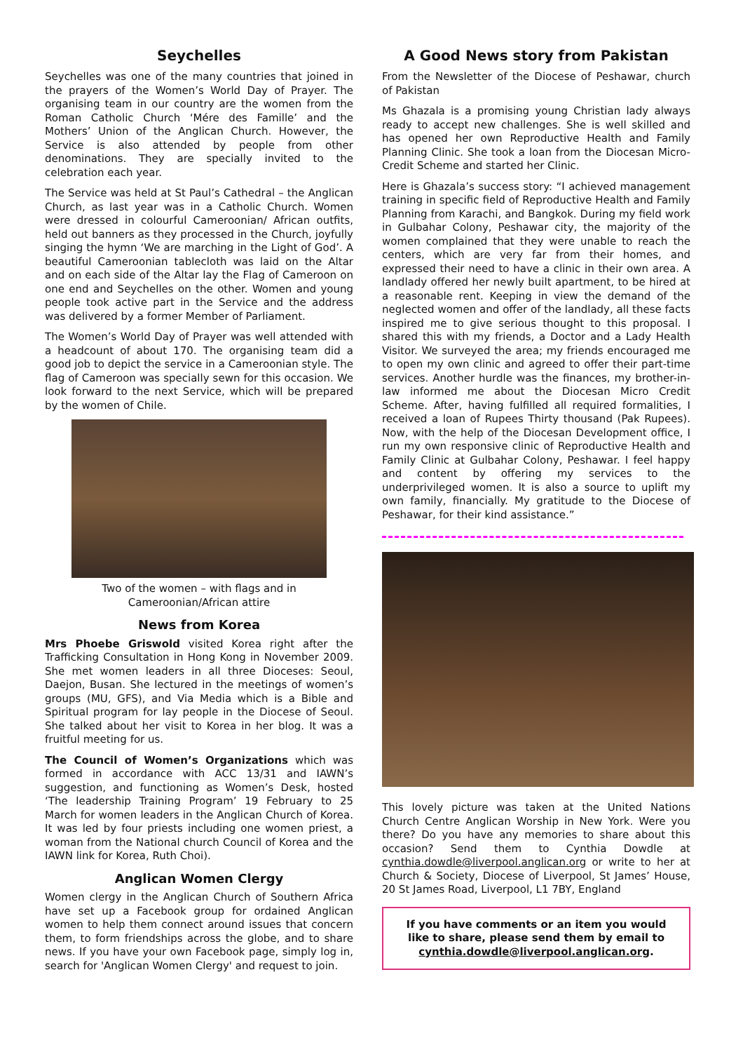Seychelles
Seychelles was one of the many countries that joined in the prayers of the Women’s World Day of Prayer. The organising team in our country are the women from the Roman Catholic Church ‘Mére des Famille’ and the Mothers’ Union of the Anglican Church. However, the Service is also attended by people from other denominations. They are specially invited to the celebration each year.
The Service was held at St Paul’s Cathedral – the Anglican Church, as last year was in a Catholic Church. Women were dressed in colourful Cameroonian/ African outfits, held out banners as they processed in the Church, joyfully singing the hymn ‘We are marching in the Light of God’. A beautiful Cameroonian tablecloth was laid on the Altar and on each side of the Altar lay the Flag of Cameroon on one end and Seychelles on the other. Women and young people took active part in the Service and the address was delivered by a former Member of Parliament.
The Women’s World Day of Prayer was well attended with a headcount of about 170. The organising team did a good job to depict the service in a Cameroonian style. The flag of Cameroon was specially sewn for this occasion. We look forward to the next Service, which will be prepared by the women of Chile.
Two of the women – with flags and in
Cameroonian/African attire
News from Korea
Mrs Phoebe Griswold visited Korea right after the Trafficking Consultation in Hong Kong in November 2009. She met women leaders in all three Dioceses: Seoul, Daejon, Busan. She lectured in the meetings of women’s groups (MU, GFS), and Via Media which is a Bible and Spiritual program for lay people in the Diocese of Seoul. She talked about her visit to Korea in her blog. It was a fruitful meeting for us.
The Council of Women’s Organizations which was formed in accordance with ACC 13/31 and IAWN’s suggestion, and functioning as Women’s Desk, hosted ‘The leadership Training Program’ 19 February to 25 March for women leaders in the Anglican Church of Korea. It was led by four priests including one women priest, a woman from the National church Council of Korea and the IAWN link for Korea, Ruth Choi).
Anglican Women Clergy
Women clergy in the Anglican Church of Southern Africa have set up a Facebook group for ordained Anglican women to help them connect around issues that concern them, to form friendships across the globe, and to share news. If you have your own Facebook page, simply log in, search for 'Anglican Women Clergy' and request to join.
A Good News story from Pakistan
From the Newsletter of the Diocese of Peshawar, church of Pakistan
Ms Ghazala is a promising young Christian lady always ready to accept new challenges. She is well skilled and has opened her own Reproductive Health and Family Planning Clinic. She took a loan from the Diocesan Micro-Credit Scheme and started her Clinic.
Here is Ghazala’s success story: “I achieved management training in specific field of Reproductive Health and Family Planning from Karachi, and Bangkok. During my field work in Gulbahar Colony, Peshawar city, the majority of the women complained that they were unable to reach the centers, which are very far from their homes, and expressed their need to have a clinic in their own area. A landlady offered her newly built apartment, to be hired at a reasonable rent. Keeping in view the demand of the neglected women and offer of the landlady, all these facts inspired me to give serious thought to this proposal. I shared this with my friends, a Doctor and a Lady Health Visitor. We surveyed the area; my friends encouraged me to open my own clinic and agreed to offer their part-time services. Another hurdle was the finances, my brother-in-law informed me about the Diocesan Micro Credit Scheme. After, having fulfilled all required formalities, I received a loan of Rupees Thirty thousand (Pak Rupees). Now, with the help of the Diocesan Development office, I run my own responsive clinic of Reproductive Health and Family Clinic at Gulbahar Colony, Peshawar. I feel happy and content by offering my services to the underprivileged women. It is also a source to uplift my own family, financially. My gratitude to the Diocese of Peshawar, for their kind assistance.”
This lovely picture was taken at the United Nations Church Centre Anglican Worship in New York. Were you there? Do you have any memories to share about this occasion? Send them to Cynthia Dowdle at cynthia.dowdle@liverpool.anglican.org or write to her at Church & Society, Diocese of Liverpool, St James’ House, 20 St James Road, Liverpool, L1 7BY, England
If you have comments or an item you would like to share, please send them by email to cynthia.dowdle@liverpool.anglican.org.